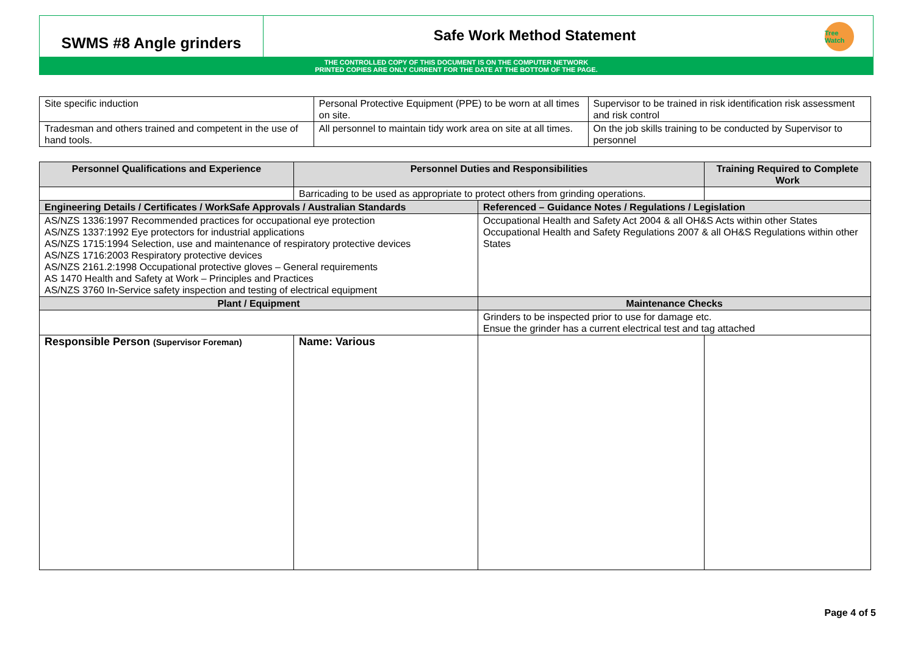SWMS #8 Angle grinders
Safe Work Method Statement
Tree Watch
THE CONTROLLED COPY OF THIS DOCUMENT IS ON THE COMPUTER NETWORK
PRINTED COPIES ARE ONLY CURRENT FOR THE DATE AT THE BOTTOM OF THE PAGE.
| Site specific induction | Personal Protective Equipment (PPE) to be worn at all times on site. | Supervisor to be trained in risk identification risk assessment and risk control |
| Tradesman and others trained and competent in the use of hand tools. | All personnel to maintain tidy work area on site at all times. | On the job skills training to be conducted by Supervisor to personnel |
| Personnel Qualifications and Experience | Personnel Duties and Responsibilities | | Training Required to Complete Work | |
| --- | --- | --- | --- | --- |
| | Barricading to be used as appropriate to protect others from grinding operations. | | | |
| Engineering Details / Certificates / WorkSafe Approvals / Australian Standards | | Referenced – Guidance Notes / Regulations / Legislation | | |
| AS/NZS 1336:1997 Recommended practices for occupational eye protection AS/NZS 1337:1992 Eye protectors for industrial applications AS/NZS 1715:1994 Selection, use and maintenance of respiratory protective devices AS/NZS 1716:2003 Respiratory protective devices AS/NZS 2161.2:1998 Occupational protective gloves – General requirements AS 1470 Health and Safety at Work – Principles and Practices AS/NZS 3760 In-Service safety inspection and testing of electrical equipment | | Occupational Health and Safety Act 2004 & all OH&S Acts within other States Occupational Health and Safety Regulations 2007 & all OH&S Regulations within other States | | |
| Plant / Equipment | | Maintenance Checks | | |
| | | Grinders to be inspected prior to use for damage etc. Ensue the grinder has a current electrical test and tag attached | | |
| Responsible Person (Supervisor Foreman) | Name: Various | | | |
Page 4 of 5